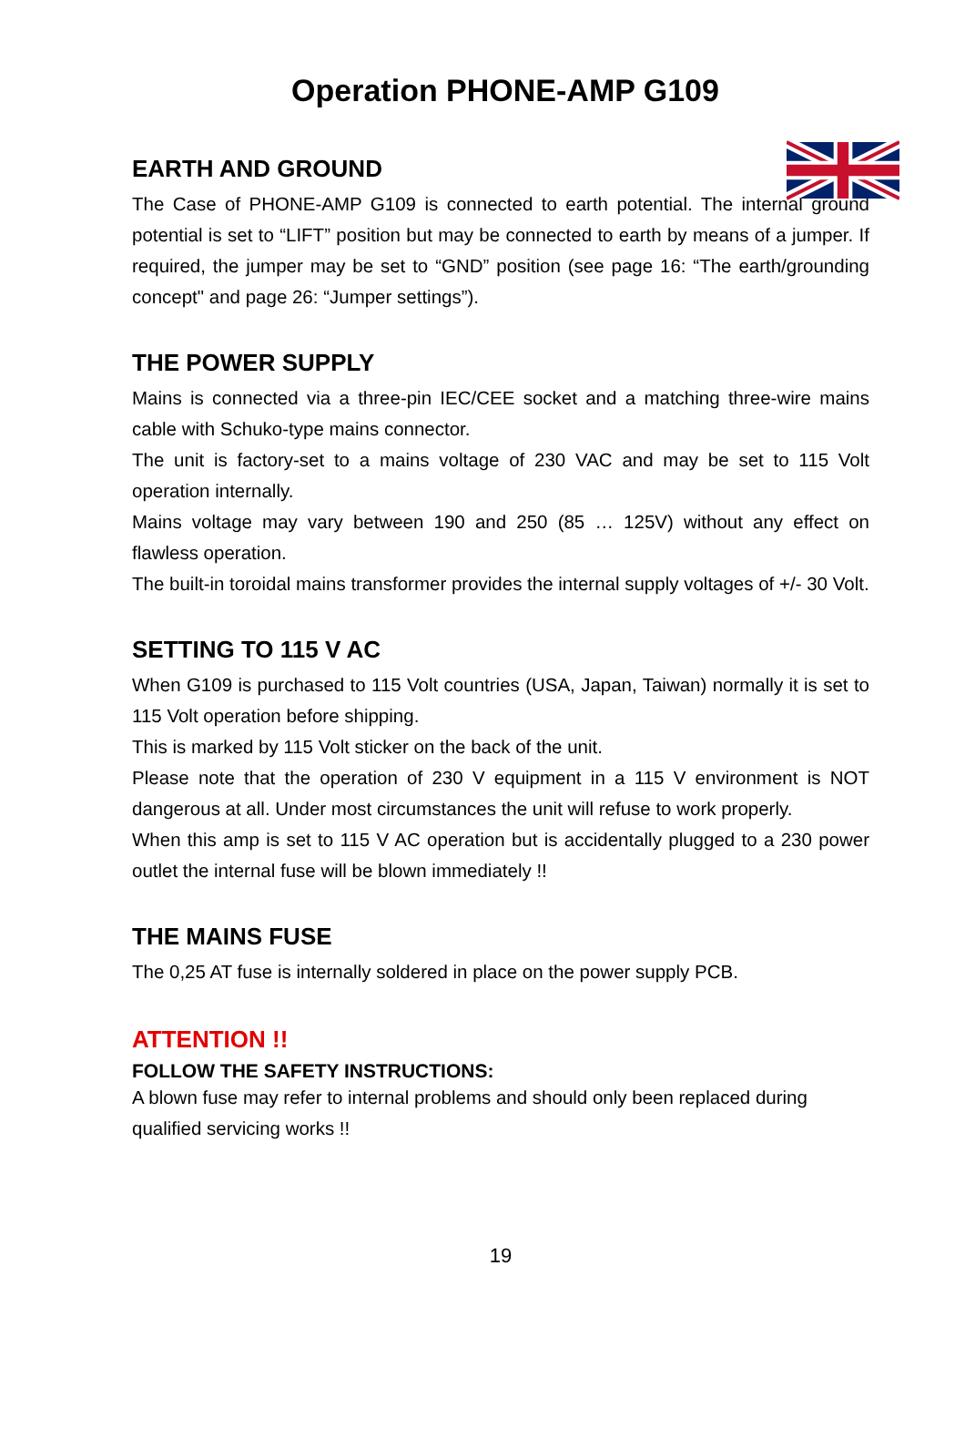Operation PHONE-AMP G109
EARTH AND GROUND
The Case of PHONE-AMP G109 is connected to earth potential. The internal ground potential is set to “LIFT” position but may be connected to earth by means of a jumper. If required, the jumper may be set to “GND” position (see page 16: “The earth/grounding concept" and page 26: “Jumper settings”).
THE POWER SUPPLY
Mains is connected via a three-pin IEC/CEE socket and a matching three-wire mains cable with Schuko-type mains connector.
The unit is factory-set to a mains voltage of 230 VAC and may be set to 115 Volt operation internally.
Mains voltage may vary between 190 and 250 (85 … 125V) without any effect on flawless operation.
The built-in toroidal mains transformer provides the internal supply voltages of +/- 30 Volt.
SETTING TO 115 V AC
When G109 is purchased to 115 Volt countries (USA, Japan, Taiwan) normally it is set to 115 Volt operation before shipping.
This is marked by 115 Volt sticker on the back of the unit.
Please note that the operation of 230 V equipment in a 115 V environment is NOT dangerous at all. Under most circumstances the unit will refuse to work properly.
When this amp is set to 115 V AC operation but is accidentally plugged to a 230 power outlet the internal fuse will be blown immediately !!
THE MAINS FUSE
The 0,25 AT fuse is internally soldered in place on the power supply PCB.
ATTENTION !!
FOLLOW THE SAFETY INSTRUCTIONS:
A blown fuse may refer to internal problems and should only been replaced during qualified servicing works !!
19